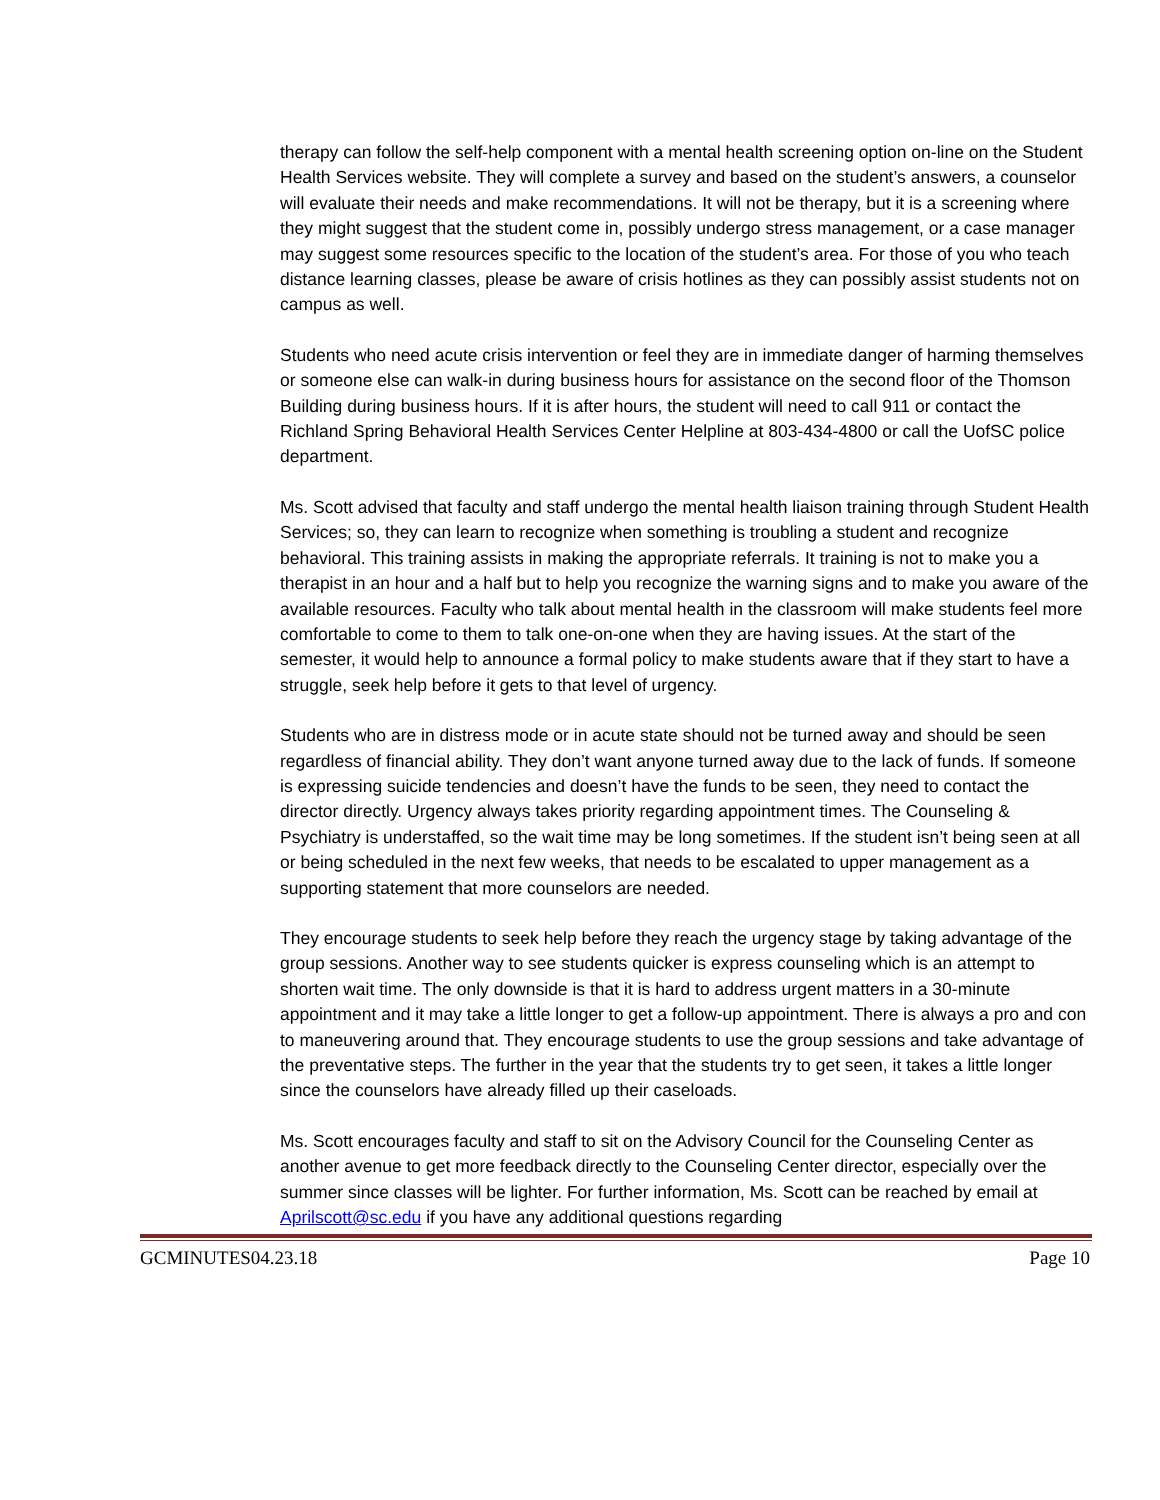therapy can follow the self-help component with a mental health screening option on-line on the Student Health Services website. They will complete a survey and based on the student’s answers, a counselor will evaluate their needs and make recommendations. It will not be therapy, but it is a screening where they might suggest that the student come in, possibly undergo stress management, or a case manager may suggest some resources specific to the location of the student’s area. For those of you who teach distance learning classes, please be aware of crisis hotlines as they can possibly assist students not on campus as well.
Students who need acute crisis intervention or feel they are in immediate danger of harming themselves or someone else can walk-in during business hours for assistance on the second floor of the Thomson Building during business hours. If it is after hours, the student will need to call 911 or contact the Richland Spring Behavioral Health Services Center Helpline at 803-434-4800 or call the UofSC police department.
Ms. Scott advised that faculty and staff undergo the mental health liaison training through Student Health Services; so, they can learn to recognize when something is troubling a student and recognize behavioral. This training assists in making the appropriate referrals. It training is not to make you a therapist in an hour and a half but to help you recognize the warning signs and to make you aware of the available resources. Faculty who talk about mental health in the classroom will make students feel more comfortable to come to them to talk one-on-one when they are having issues. At the start of the semester, it would help to announce a formal policy to make students aware that if they start to have a struggle, seek help before it gets to that level of urgency.
Students who are in distress mode or in acute state should not be turned away and should be seen regardless of financial ability. They don’t want anyone turned away due to the lack of funds. If someone is expressing suicide tendencies and doesn’t have the funds to be seen, they need to contact the director directly. Urgency always takes priority regarding appointment times. The Counseling & Psychiatry is understaffed, so the wait time may be long sometimes. If the student isn’t being seen at all or being scheduled in the next few weeks, that needs to be escalated to upper management as a supporting statement that more counselors are needed.
They encourage students to seek help before they reach the urgency stage by taking advantage of the group sessions. Another way to see students quicker is express counseling which is an attempt to shorten wait time. The only downside is that it is hard to address urgent matters in a 30-minute appointment and it may take a little longer to get a follow-up appointment. There is always a pro and con to maneuvering around that. They encourage students to use the group sessions and take advantage of the preventative steps. The further in the year that the students try to get seen, it takes a little longer since the counselors have already filled up their caseloads.
Ms. Scott encourages faculty and staff to sit on the Advisory Council for the Counseling Center as another avenue to get more feedback directly to the Counseling Center director, especially over the summer since classes will be lighter. For further information, Ms. Scott can be reached by email at Aprilscott@sc.edu if you have any additional questions regarding
GCMINUTES04.23.18 Page 10